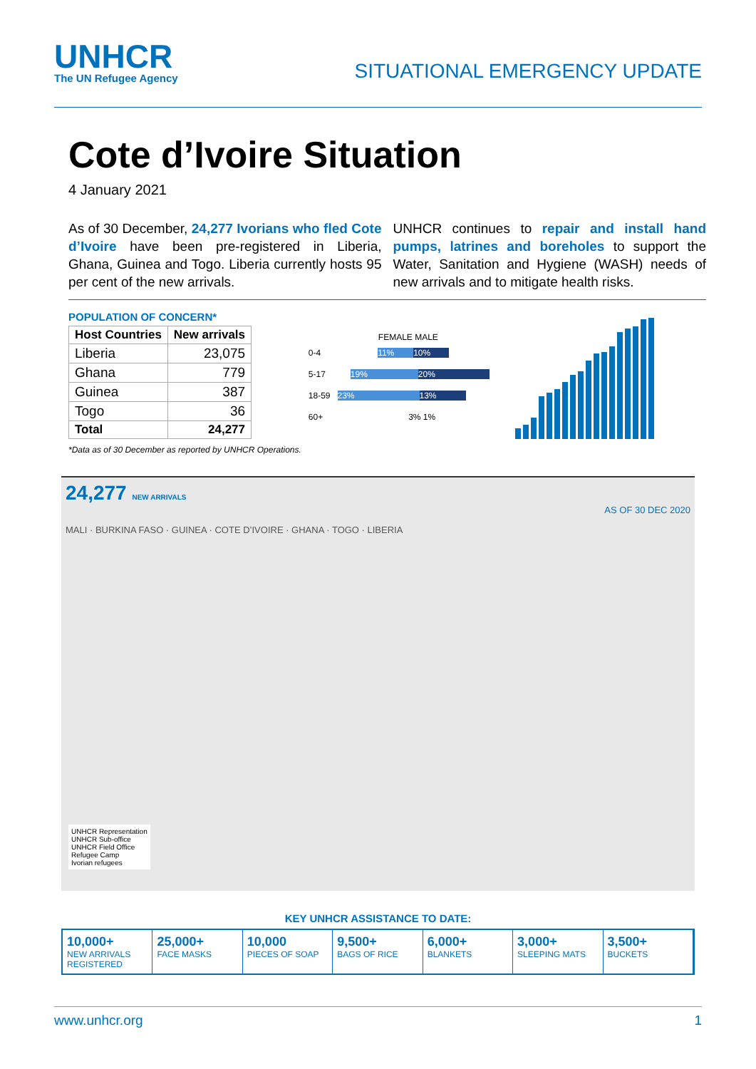UNHCR
The UN Refugee Agency
SITUATIONAL EMERGENCY UPDATE
Cote d’Ivoire Situation
4 January 2021
As of 30 December, 24,277 Ivorians who fled Cote d’Ivoire have been pre-registered in Liberia, Ghana, Guinea and Togo. Liberia currently hosts 95 per cent of the new arrivals.
UNHCR continues to repair and install hand pumps, latrines and boreholes to support the Water, Sanitation and Hygiene (WASH) needs of new arrivals and to mitigate health risks.
POPULATION OF CONCERN*
| Host Countries | New arrivals |
| --- | --- |
| Liberia | 23,075 |
| Ghana | 779 |
| Guinea | 387 |
| Togo | 36 |
| Total | 24,277 |
*Data as of 30 December as reported by UNHCR Operations.
FEMALE MALE
0-4 11% 10%
5-17 19% 20%
18-59 23% 13%
60+ 3% 1%
24,277 NEW ARRIVALS
AS OF 30 DEC 2020
MALI · BURKINA FASO · GUINEA · COTE D’IVOIRE · GHANA · TOGO · LIBERIA
UNHCR Representation
UNHCR Sub-office
UNHCR Field Office
Refugee Camp
Ivorian refugees
KEY UNHCR ASSISTANCE TO DATE:
10,000+
NEW ARRIVALS REGISTERED
25,000+
FACE MASKS
10,000
PIECES OF SOAP
9,500+
BAGS OF RICE
6,000+
BLANKETS
3,000+
SLEEPING MATS
3,500+
BUCKETS
www.unhcr.org 1